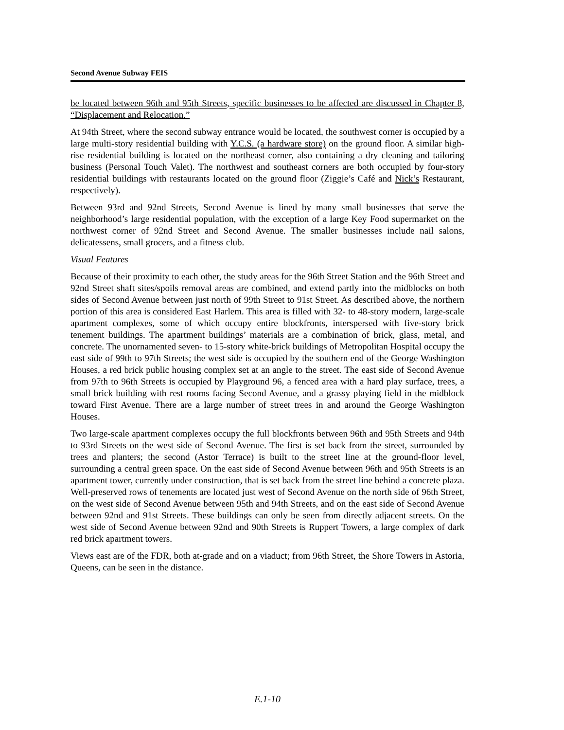Second Avenue Subway FEIS
be located between 96th and 95th Streets, specific businesses to be affected are discussed in Chapter 8, “Displacement and Relocation.”
At 94th Street, where the second subway entrance would be located, the southwest corner is occupied by a large multi-story residential building with Y.C.S. (a hardware store) on the ground floor. A similar high-rise residential building is located on the northeast corner, also containing a dry cleaning and tailoring business (Personal Touch Valet). The northwest and southeast corners are both occupied by four-story residential buildings with restaurants located on the ground floor (Ziggie’s Café and Nick’s Restaurant, respectively).
Between 93rd and 92nd Streets, Second Avenue is lined by many small businesses that serve the neighborhood’s large residential population, with the exception of a large Key Food supermarket on the northwest corner of 92nd Street and Second Avenue. The smaller businesses include nail salons, delicatessens, small grocers, and a fitness club.
Visual Features
Because of their proximity to each other, the study areas for the 96th Street Station and the 96th Street and 92nd Street shaft sites/spoils removal areas are combined, and extend partly into the midblocks on both sides of Second Avenue between just north of 99th Street to 91st Street. As described above, the northern portion of this area is considered East Harlem. This area is filled with 32- to 48-story modern, large-scale apartment complexes, some of which occupy entire blockfronts, interspersed with five-story brick tenement buildings. The apartment buildings’ materials are a combination of brick, glass, metal, and concrete. The unornamented seven- to 15-story white-brick buildings of Metropolitan Hospital occupy the east side of 99th to 97th Streets; the west side is occupied by the southern end of the George Washington Houses, a red brick public housing complex set at an angle to the street. The east side of Second Avenue from 97th to 96th Streets is occupied by Playground 96, a fenced area with a hard play surface, trees, a small brick building with rest rooms facing Second Avenue, and a grassy playing field in the midblock toward First Avenue. There are a large number of street trees in and around the George Washington Houses.
Two large-scale apartment complexes occupy the full blockfronts between 96th and 95th Streets and 94th to 93rd Streets on the west side of Second Avenue. The first is set back from the street, surrounded by trees and planters; the second (Astor Terrace) is built to the street line at the ground-floor level, surrounding a central green space. On the east side of Second Avenue between 96th and 95th Streets is an apartment tower, currently under construction, that is set back from the street line behind a concrete plaza. Well-preserved rows of tenements are located just west of Second Avenue on the north side of 96th Street, on the west side of Second Avenue between 95th and 94th Streets, and on the east side of Second Avenue between 92nd and 91st Streets. These buildings can only be seen from directly adjacent streets. On the west side of Second Avenue between 92nd and 90th Streets is Ruppert Towers, a large complex of dark red brick apartment towers.
Views east are of the FDR, both at-grade and on a viaduct; from 96th Street, the Shore Towers in Astoria, Queens, can be seen in the distance.
E.1-10